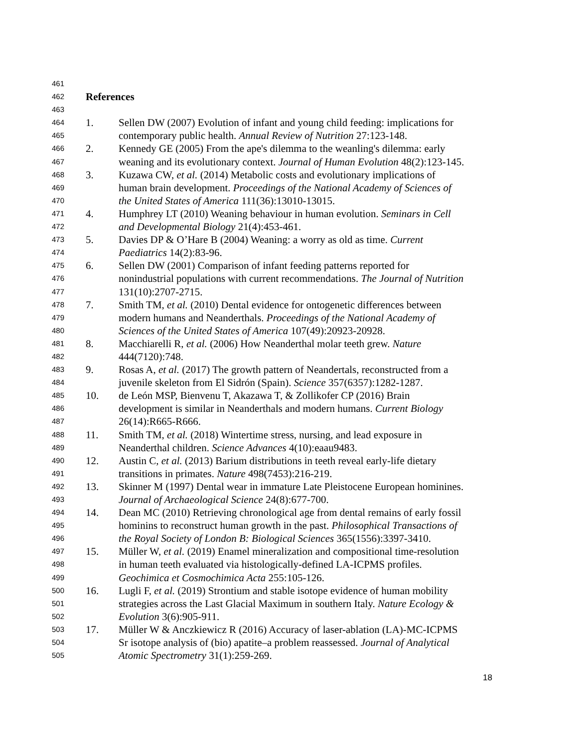461
462 References
463
464 1. Sellen DW (2007) Evolution of infant and young child feeding: implications for
465 contemporary public health. Annual Review of Nutrition 27:123-148.
466 2. Kennedy GE (2005) From the ape's dilemma to the weanling's dilemma: early
467 weaning and its evolutionary context. Journal of Human Evolution 48(2):123-145.
468 3. Kuzawa CW, et al. (2014) Metabolic costs and evolutionary implications of
469 human brain development. Proceedings of the National Academy of Sciences of
470 the United States of America 111(36):13010-13015.
471 4. Humphrey LT (2010) Weaning behaviour in human evolution. Seminars in Cell
472 and Developmental Biology 21(4):453-461.
473 5. Davies DP & O’Hare B (2004) Weaning: a worry as old as time. Current
474 Paediatrics 14(2):83-96.
475 6. Sellen DW (2001) Comparison of infant feeding patterns reported for
476 nonindustrial populations with current recommendations. The Journal of Nutrition
477 131(10):2707-2715.
478 7. Smith TM, et al. (2010) Dental evidence for ontogenetic differences between
479 modern humans and Neanderthals. Proceedings of the National Academy of
480 Sciences of the United States of America 107(49):20923-20928.
481 8. Macchiarelli R, et al. (2006) How Neanderthal molar teeth grew. Nature
482 444(7120):748.
483 9. Rosas A, et al. (2017) The growth pattern of Neandertals, reconstructed from a
484 juvenile skeleton from El Sidrón (Spain). Science 357(6357):1282-1287.
485 10. de León MSP, Bienvenu T, Akazawa T, & Zollikofer CP (2016) Brain
486 development is similar in Neanderthals and modern humans. Current Biology
487 26(14):R665-R666.
488 11. Smith TM, et al. (2018) Wintertime stress, nursing, and lead exposure in
489 Neanderthal children. Science Advances 4(10):eaau9483.
490 12. Austin C, et al. (2013) Barium distributions in teeth reveal early-life dietary
491 transitions in primates. Nature 498(7453):216-219.
492 13. Skinner M (1997) Dental wear in immature Late Pleistocene European hominines.
493 Journal of Archaeological Science 24(8):677-700.
494 14. Dean MC (2010) Retrieving chronological age from dental remains of early fossil
495 hominins to reconstruct human growth in the past. Philosophical Transactions of
496 the Royal Society of London B: Biological Sciences 365(1556):3397-3410.
497 15. Müller W, et al. (2019) Enamel mineralization and compositional time-resolution
498 in human teeth evaluated via histologically-defined LA-ICPMS profiles.
499 Geochimica et Cosmochimica Acta 255:105-126.
500 16. Lugli F, et al. (2019) Strontium and stable isotope evidence of human mobility
501 strategies across the Last Glacial Maximum in southern Italy. Nature Ecology &
502 Evolution 3(6):905-911.
503 17. Müller W & Anczkiewicz R (2016) Accuracy of laser-ablation (LA)-MC-ICPMS
504 Sr isotope analysis of (bio) apatite–a problem reassessed. Journal of Analytical
505 Atomic Spectrometry 31(1):259-269.
18